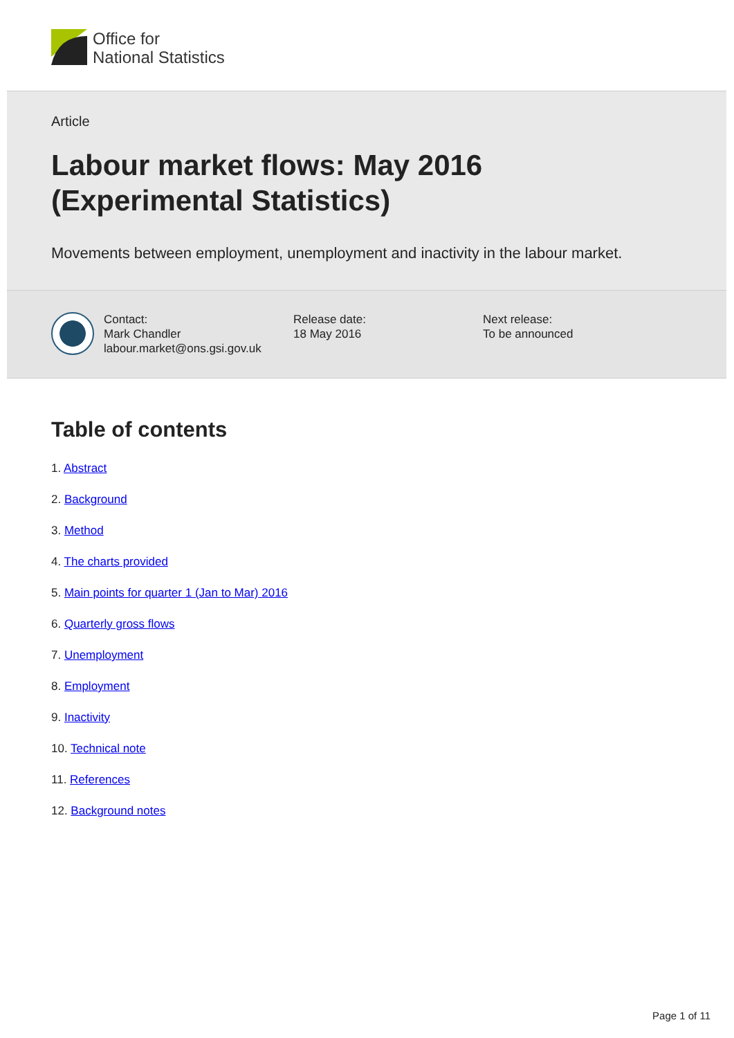Office for
National Statistics
Article
Labour market flows: May 2016 (Experimental Statistics)
Movements between employment, unemployment and inactivity in the labour market.
Contact:
Mark Chandler
labour.market@ons.gsi.gov.uk
Release date:
18 May 2016
Next release:
To be announced
Table of contents
1. Abstract
2. Background
3. Method
4. The charts provided
5. Main points for quarter 1 (Jan to Mar) 2016
6. Quarterly gross flows
7. Unemployment
8. Employment
9. Inactivity
10. Technical note
11. References
12. Background notes
Page 1 of 11